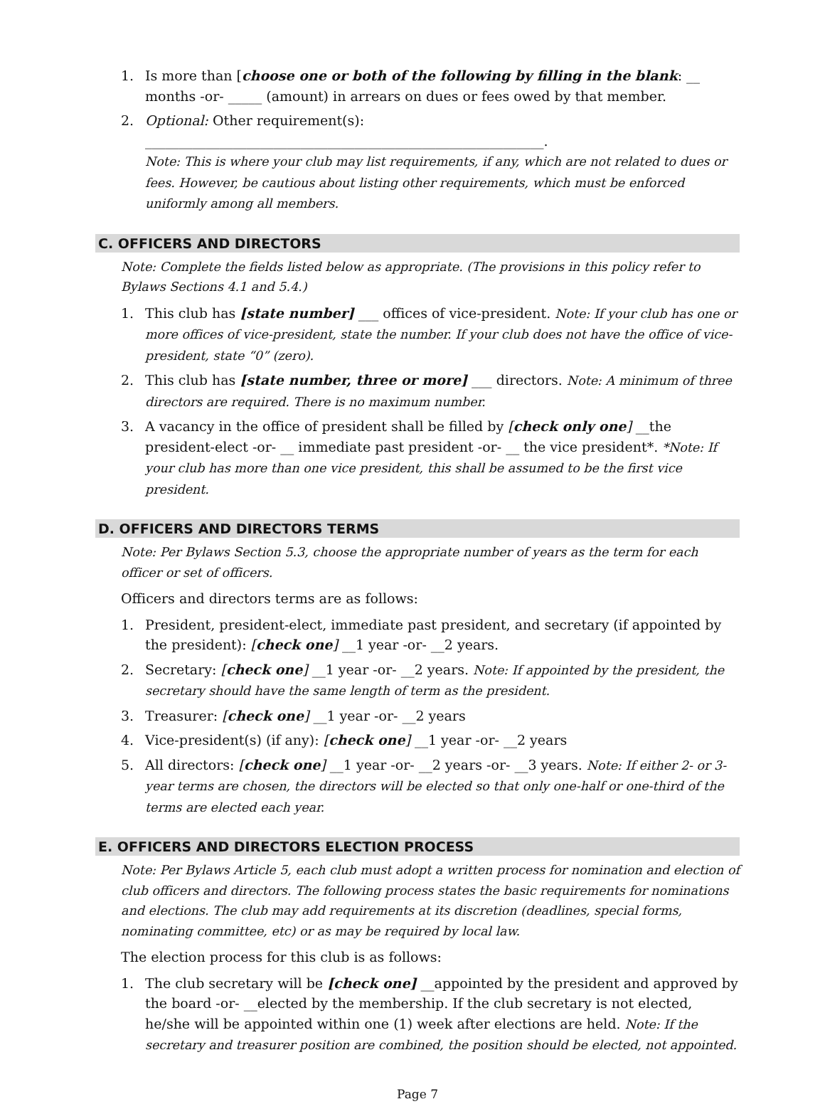1. Is more than [choose one or both of the following by filling in the blank: __ months -or- _____ (amount) in arrears on dues or fees owed by that member.
2. Optional: Other requirement(s): ___________________________________________________________.
Note: This is where your club may list requirements, if any, which are not related to dues or fees. However, be cautious about listing other requirements, which must be enforced uniformly among all members.
C. OFFICERS AND DIRECTORS
Note: Complete the fields listed below as appropriate. (The provisions in this policy refer to Bylaws Sections 4.1 and 5.4.)
1. This club has [state number] ___ offices of vice-president. Note: If your club has one or more offices of vice-president, state the number. If your club does not have the office of vice-president, state “0” (zero).
2. This club has [state number, three or more] ___ directors. Note: A minimum of three directors are required. There is no maximum number.
3. A vacancy in the office of president shall be filled by [check only one] __the president-elect -or- __ immediate past president -or- __ the vice president*. *Note: If your club has more than one vice president, this shall be assumed to be the first vice president.
D. OFFICERS AND DIRECTORS TERMS
Note: Per Bylaws Section 5.3, choose the appropriate number of years as the term for each officer or set of officers.
Officers and directors terms are as follows:
1. President, president-elect, immediate past president, and secretary (if appointed by the president): [check one] __1 year -or- __2 years.
2. Secretary: [check one] __1 year -or- __2 years. Note: If appointed by the president, the secretary should have the same length of term as the president.
3. Treasurer: [check one] __1 year -or- __2 years
4. Vice-president(s) (if any): [check one] __1 year -or- __2 years
5. All directors: [check one] __1 year -or- __2 years -or- __3 years. Note: If either 2- or 3-year terms are chosen, the directors will be elected so that only one-half or one-third of the terms are elected each year.
E. OFFICERS AND DIRECTORS ELECTION PROCESS
Note: Per Bylaws Article 5, each club must adopt a written process for nomination and election of club officers and directors. The following process states the basic requirements for nominations and elections. The club may add requirements at its discretion (deadlines, special forms, nominating committee, etc) or as may be required by local law.
The election process for this club is as follows:
1. The club secretary will be [check one] __appointed by the president and approved by the board -or- __elected by the membership. If the club secretary is not elected, he/she will be appointed within one (1) week after elections are held. Note: If the secretary and treasurer position are combined, the position should be elected, not appointed.
Page 7